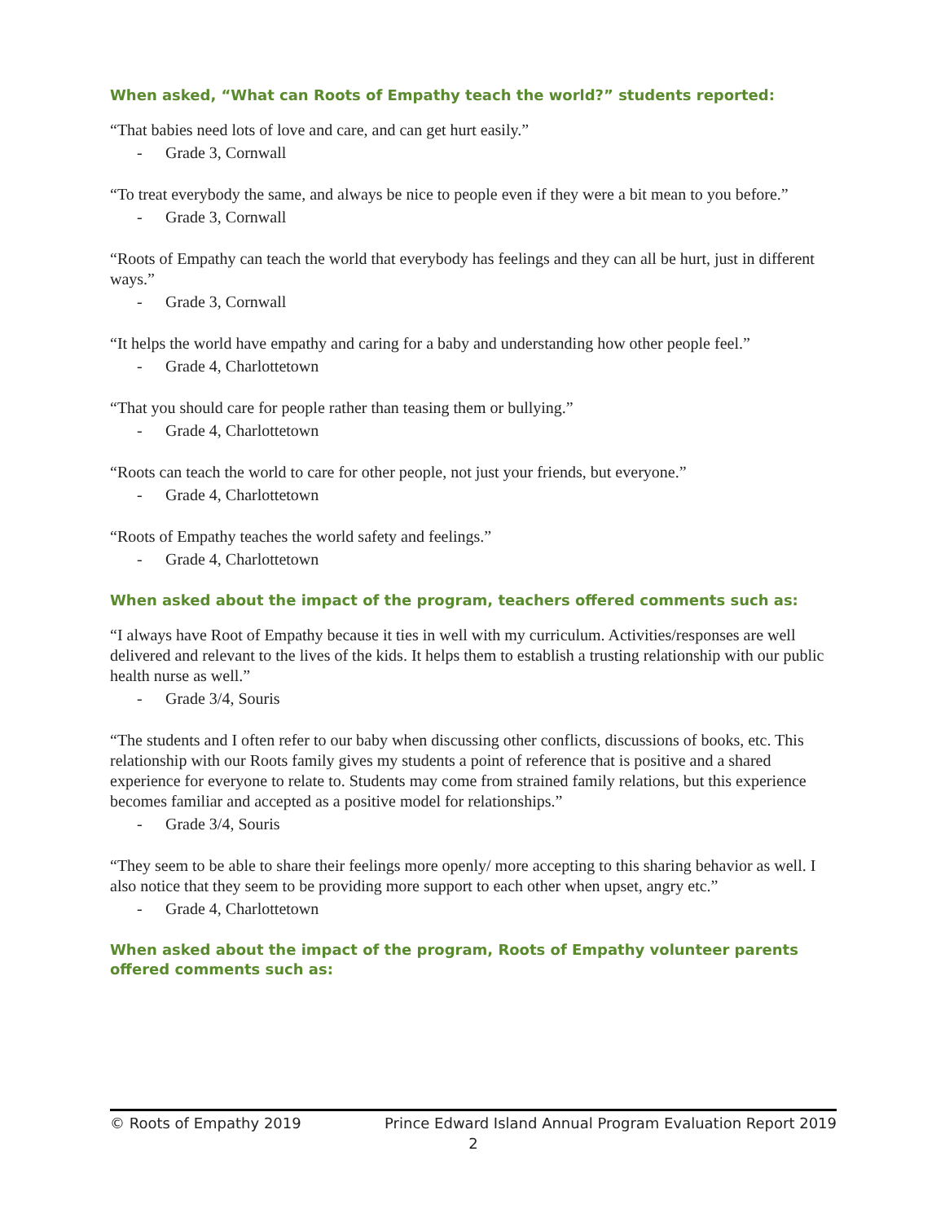When asked, “What can Roots of Empathy teach the world?” students reported:
“That babies need lots of love and care, and can get hurt easily.”
- Grade 3, Cornwall
“To treat everybody the same, and always be nice to people even if they were a bit mean to you before.”
- Grade 3, Cornwall
“Roots of Empathy can teach the world that everybody has feelings and they can all be hurt, just in different ways.”
- Grade 3, Cornwall
“It helps the world have empathy and caring for a baby and understanding how other people feel.”
- Grade 4, Charlottetown
“That you should care for people rather than teasing them or bullying.”
- Grade 4, Charlottetown
“Roots can teach the world to care for other people, not just your friends, but everyone.”
- Grade 4, Charlottetown
“Roots of Empathy teaches the world safety and feelings.”
- Grade 4, Charlottetown
When asked about the impact of the program, teachers offered comments such as:
“I always have Root of Empathy because it ties in well with my curriculum. Activities/responses are well delivered and relevant to the lives of the kids. It helps them to establish a trusting relationship with our public health nurse as well.”
- Grade 3/4, Souris
“The students and I often refer to our baby when discussing other conflicts, discussions of books, etc. This relationship with our Roots family gives my students a point of reference that is positive and a shared experience for everyone to relate to. Students may come from strained family relations, but this experience becomes familiar and accepted as a positive model for relationships.”
- Grade 3/4, Souris
“They seem to be able to share their feelings more openly/ more accepting to this sharing behavior as well. I also notice that they seem to be providing more support to each other when upset, angry etc.”
- Grade 4, Charlottetown
When asked about the impact of the program, Roots of Empathy volunteer parents offered comments such as:
© Roots of Empathy 2019 Prince Edward Island Annual Program Evaluation Report 2019
2